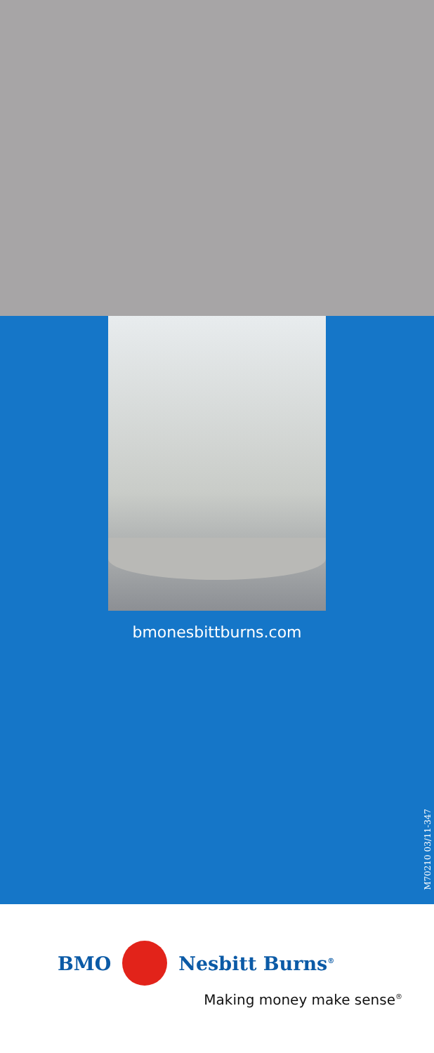bmonesbittburns.com
M70210 03/11-347
BMO Nesbitt Burns<sup>®</sup>
Making money make sense<sup>®</sup>